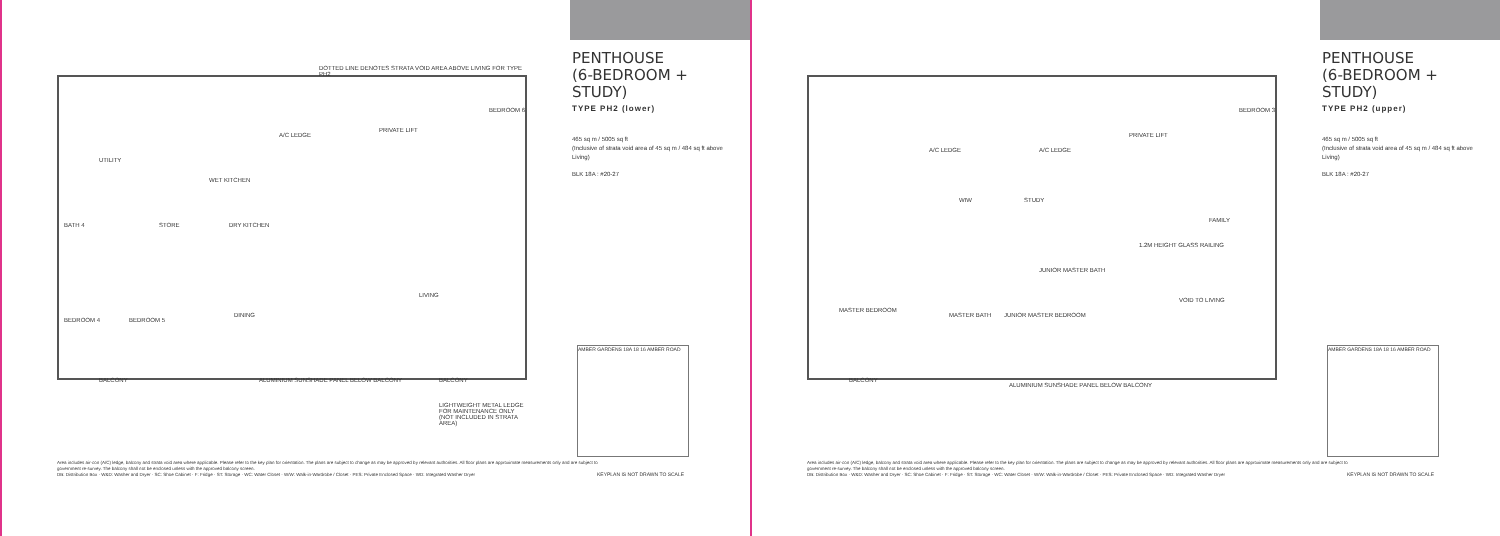DOTTED LINE DENOTES STRATA VOID AREA ABOVE LIVING FOR TYPE PH2
UTILITY
A/C LEDGE
PRIVATE LIFT
BEDROOM 6
WET KITCHEN
STORE DRY KITCHEN BATH 4
BEDROOM 4 BEDROOM 5
DINING
LIVING
BALCONY ALUMINIUM SUNSHADE PANEL BELOW BALCONY BALCONY
LIGHTWEIGHT METAL LEDGE FOR MAINTENANCE ONLY (NOT INCLUDED IN STRATA AREA)
PENTHOUSE
(6-BEDROOM + STUDY)
TYPE PH2 (lower)
465 sq m / 5005 sq ft
(Inclusive of strata void area of 45 sq m / 484 sq ft above Living)
BLK 18A : #20-27
AMBER GARDENS 18A 18 16 AMBER ROAD
Area includes air-con (A/C) ledge, balcony and strata void area where applicable. Please refer to the key plan for orientation. The plans are subject to change as may be approved by relevant authorities. All floor plans are approximate measurements only and are subject to government re-survey. The balcony shall not be enclosed unless with the approved balcony screen.
DB: Distribution Box · W&D: Washer and Dryer · SC: Shoe Cabinet · F: Fridge · ST: Storage · WC: Water Closet · W/W: Walk-in-Wardrobe / Closet · PES: Private Enclosed Space · WD: Integrated Washer Dryer
KEYPLAN IS NOT DRAWN TO SCALE
A/C LEDGE A/C LEDGE
PRIVATE LIFT
BEDROOM 3
WIW STUDY
FAMILY
1.2M HEIGHT GLASS RAILING
JUNIOR MASTER BATH
VOID TO LIVING
MASTER BEDROOM
MASTER BATH JUNIOR MASTER BEDROOM
BALCONY
ALUMINIUM SUNSHADE PANEL BELOW BALCONY
PENTHOUSE
(6-BEDROOM + STUDY)
TYPE PH2 (upper)
465 sq m / 5005 sq ft
(Inclusive of strata void area of 45 sq m / 484 sq ft above Living)
BLK 18A : #20-27
AMBER GARDENS 18A 18 16 AMBER ROAD
Area includes air-con (A/C) ledge, balcony and strata void area where applicable. Please refer to the key plan for orientation. The plans are subject to change as may be approved by relevant authorities. All floor plans are approximate measurements only and are subject to government re-survey. The balcony shall not be enclosed unless with the approved balcony screen.
DB: Distribution Box · W&D: Washer and Dryer · SC: Shoe Cabinet · F: Fridge · ST: Storage · WC: Water Closet · W/W: Walk-in-Wardrobe / Closet · PES: Private Enclosed Space · WD: Integrated Washer Dryer
KEYPLAN IS NOT DRAWN TO SCALE